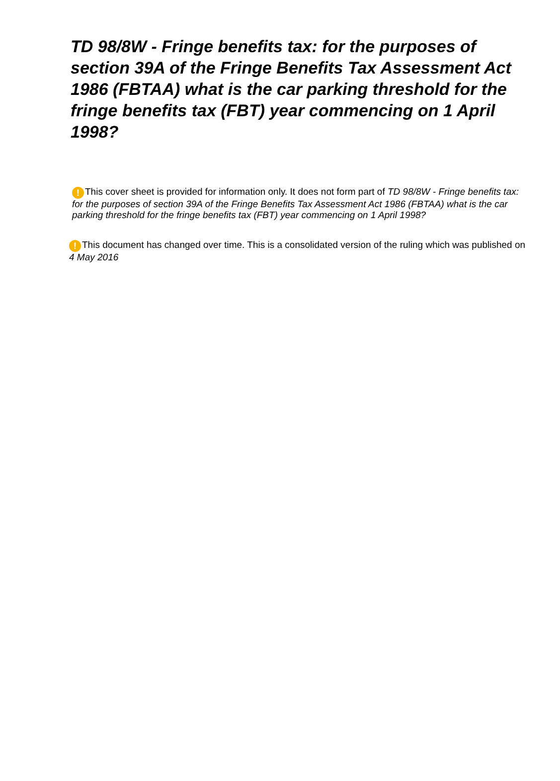TD 98/8W - Fringe benefits tax: for the purposes of section 39A of the Fringe Benefits Tax Assessment Act 1986 (FBTAA) what is the car parking threshold for the fringe benefits tax (FBT) year commencing on 1 April 1998?
! This cover sheet is provided for information only. It does not form part of TD 98/8W - Fringe benefits tax: for the purposes of section 39A of the Fringe Benefits Tax Assessment Act 1986 (FBTAA) what is the car parking threshold for the fringe benefits tax (FBT) year commencing on 1 April 1998?
! This document has changed over time. This is a consolidated version of the ruling which was published on 4 May 2016